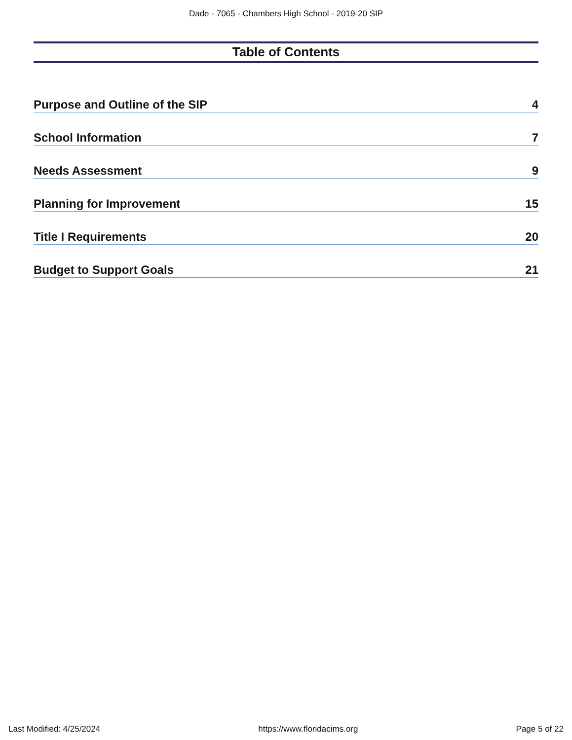Dade - 7065 - Chambers High School - 2019-20 SIP
Table of Contents
Purpose and Outline of the SIP 4
School Information 7
Needs Assessment 9
Planning for Improvement 15
Title I Requirements 20
Budget to Support Goals 21
Last Modified: 4/25/2024 https://www.floridacims.org Page 5 of 22